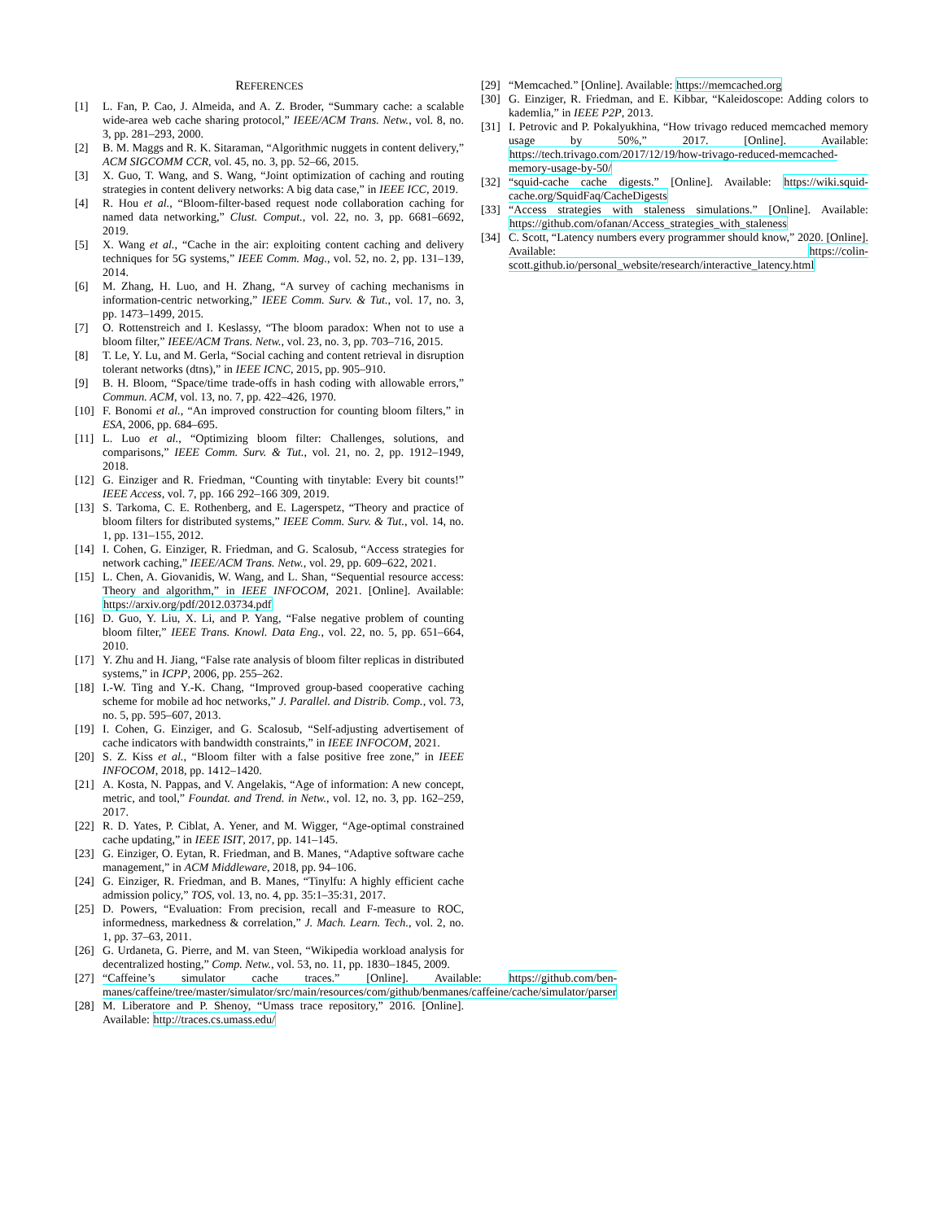REFERENCES
[1] L. Fan, P. Cao, J. Almeida, and A. Z. Broder, “Summary cache: a scalable wide-area web cache sharing protocol,” IEEE/ACM Trans. Netw., vol. 8, no. 3, pp. 281–293, 2000.
[2] B. M. Maggs and R. K. Sitaraman, “Algorithmic nuggets in content delivery,” ACM SIGCOMM CCR, vol. 45, no. 3, pp. 52–66, 2015.
[3] X. Guo, T. Wang, and S. Wang, “Joint optimization of caching and routing strategies in content delivery networks: A big data case,” in IEEE ICC, 2019.
[4] R. Hou et al., “Bloom-filter-based request node collaboration caching for named data networking,” Clust. Comput., vol. 22, no. 3, pp. 6681–6692, 2019.
[5] X. Wang et al., “Cache in the air: exploiting content caching and delivery techniques for 5G systems,” IEEE Comm. Mag., vol. 52, no. 2, pp. 131–139, 2014.
[6] M. Zhang, H. Luo, and H. Zhang, “A survey of caching mechanisms in information-centric networking,” IEEE Comm. Surv. & Tut., vol. 17, no. 3, pp. 1473–1499, 2015.
[7] O. Rottenstreich and I. Keslassy, “The bloom paradox: When not to use a bloom filter,” IEEE/ACM Trans. Netw., vol. 23, no. 3, pp. 703–716, 2015.
[8] T. Le, Y. Lu, and M. Gerla, “Social caching and content retrieval in disruption tolerant networks (dtns),” in IEEE ICNC, 2015, pp. 905–910.
[9] B. H. Bloom, “Space/time trade-offs in hash coding with allowable errors,” Commun. ACM, vol. 13, no. 7, pp. 422–426, 1970.
[10]
F. Bonomi et al., “An improved construction for counting bloom filters,” in ESA, 2006, pp. 684–695.
[11]
L. Luo et al., “Optimizing bloom filter: Challenges, solutions, and comparisons,” IEEE Comm. Surv. & Tut., vol. 21, no. 2, pp. 1912–1949, 2018.
[12]
G. Einziger and R. Friedman, “Counting with tinytable: Every bit counts!” IEEE Access, vol. 7, pp. 166 292–166 309, 2019.
[13]
S. Tarkoma, C. E. Rothenberg, and E. Lagerspetz, “Theory and practice of bloom filters for distributed systems,” IEEE Comm. Surv. & Tut., vol. 14, no. 1, pp. 131–155, 2012.
[14]
I. Cohen, G. Einziger, R. Friedman, and G. Scalosub, “Access strategies for network caching,” IEEE/ACM Trans. Netw., vol. 29, pp. 609–622, 2021.
[15]
L. Chen, A. Giovanidis, W. Wang, and L. Shan, “Sequential resource access: Theory and algorithm,” in IEEE INFOCOM, 2021. [Online]. Available: https://arxiv.org/pdf/2012.03734.pdf
[16]
D. Guo, Y. Liu, X. Li, and P. Yang, “False negative problem of counting bloom filter,” IEEE Trans. Knowl. Data Eng., vol. 22, no. 5, pp. 651–664, 2010.
[17]
Y. Zhu and H. Jiang, “False rate analysis of bloom filter replicas in distributed systems,” in ICPP, 2006, pp. 255–262.
[18]
I.-W. Ting and Y.-K. Chang, “Improved group-based cooperative caching scheme for mobile ad hoc networks,” J. Parallel. and Distrib. Comp., vol. 73, no. 5, pp. 595–607, 2013.
[19]
I. Cohen, G. Einziger, and G. Scalosub, “Self-adjusting advertisement of cache indicators with bandwidth constraints,” in IEEE INFOCOM, 2021.
[20]
S. Z. Kiss et al., “Bloom filter with a false positive free zone,” in IEEE INFOCOM, 2018, pp. 1412–1420.
[21]
A. Kosta, N. Pappas, and V. Angelakis, “Age of information: A new concept, metric, and tool,” Foundat. and Trend. in Netw., vol. 12, no. 3, pp. 162–259, 2017.
[22]
R. D. Yates, P. Ciblat, A. Yener, and M. Wigger, “Age-optimal constrained cache updating,” in IEEE ISIT, 2017, pp. 141–145.
[23]
G. Einziger, O. Eytan, R. Friedman, and B. Manes, “Adaptive software cache management,” in ACM Middleware, 2018, pp. 94–106.
[24]
G. Einziger, R. Friedman, and B. Manes, “Tinylfu: A highly efficient cache admission policy,” TOS, vol. 13, no. 4, pp. 35:1–35:31, 2017.
[25]
D. Powers, “Evaluation: From precision, recall and F-measure to ROC, informedness, markedness & correlation,” J. Mach. Learn. Tech., vol. 2, no. 1, pp. 37–63, 2011.
[26]
G. Urdaneta, G. Pierre, and M. van Steen, “Wikipedia workload analysis for decentralized hosting,” Comp. Netw., vol. 53, no. 11, pp. 1830–1845, 2009.
[27]
“Caffeine’s simulator cache traces.” [Online]. Available: https://github.com/ben-manes/caffeine/tree/master/simulator/src/main/resources/com/github/benmanes/caffeine/cache/simulator/parser
[28]
M. Liberatore and P. Shenoy, “Umass trace repository,” 2016. [Online]. Available: http://traces.cs.umass.edu/
[29]
“Memcached.” [Online]. Available: https://memcached.org
[30]
G. Einziger, R. Friedman, and E. Kibbar, “Kaleidoscope: Adding colors to kademlia,” in IEEE P2P, 2013.
[31]
I. Petrovic and P. Pokalyukhina, “How trivago reduced memcached memory usage by 50%,” 2017. [Online]. Available: https://tech.trivago.com/2017/12/19/how-trivago-reduced-memcached-memory-usage-by-50/
[32]
“squid-cache cache digests.” [Online]. Available: https://wiki.squid-cache.org/SquidFaq/CacheDigests
[33]
“Access strategies with staleness simulations.” [Online]. Available: https://github.com/ofanan/Access_strategies_with_staleness
[34]
C. Scott, “Latency numbers every programmer should know,” 2020. [Online]. Available: https://colin-scott.github.io/personal_website/research/interactive_latency.html